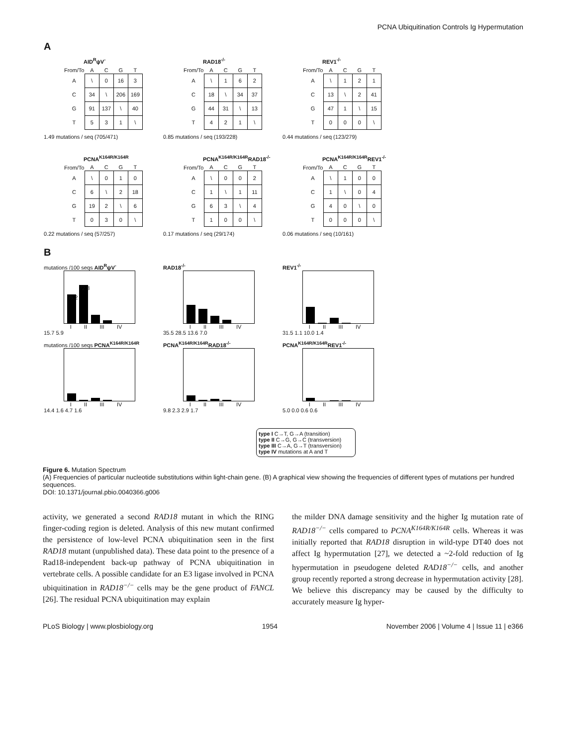PCNA Ubiquitination Controls Ig Hypermutation
A
AID<sup>R</sup>ψV<sup>-</sup>
| From/To | A | C | G | T |
| --- | --- | --- | --- | --- |
| A | \ | 0 | 16 | 3 |
| C | 34 | \ | 206 | 169 |
| G | 91 | 137 | \ | 40 |
| T | 5 | 3 | 1 | \ |
1.49 mutations / seq (705/471)
RAD18<sup>-/-</sup>
| From/To | A | C | G | T |
| --- | --- | --- | --- | --- |
| A | \ | 1 | 6 | 2 |
| C | 18 | \ | 34 | 37 |
| G | 44 | 31 | \ | 13 |
| T | 4 | 2 | 1 | \ |
0.85 mutations / seq (193/228)
REV1<sup>-/-</sup>
| From/To | A | C | G | T |
| --- | --- | --- | --- | --- |
| A | \ | 1 | 2 | 1 |
| C | 13 | \ | 2 | 41 |
| G | 47 | 1 | \ | 15 |
| T | 0 | 0 | 0 | \ |
0.44 mutations / seq (123/279)
PCNA<sup>K164R/K164R</sup>
| From/To | A | C | G | T |
| --- | --- | --- | --- | --- |
| A | \ | 0 | 1 | 0 |
| C | 6 | \ | 2 | 18 |
| G | 19 | 2 | \ | 6 |
| T | 0 | 3 | 0 | \ |
0.22 mutations / seq (57/257)
PCNA<sup>K164R/K164R</sup>RAD18<sup>-/-</sup>
| From/To | A | C | G | T |
| --- | --- | --- | --- | --- |
| A | \ | 0 | 0 | 2 |
| C | 1 | \ | 1 | 11 |
| G | 6 | 3 | \ | 4 |
| T | 1 | 0 | 0 | \ |
0.17 mutations / seq (29/174)
PCNA<sup>K164R/K164R</sup>REV1<sup>-/-</sup>
| From/To | A | C | G | T |
| --- | --- | --- | --- | --- |
| A | \ | 1 | 0 | 0 |
| C | 1 | \ | 0 | 4 |
| G | 4 | 0 | \ | 0 |
| T | 0 | 0 | 0 | \ |
0.06 mutations / seq (10/161)
B
mutations /100 seqs AID<sup>R</sup>ψV<sup>-</sup>
55.2
72.8
I II III IV
15.7 5.9
RAD18<sup>-/-</sup>
I II III IV
35.5 28.5 13.6 7.0
REV1<sup>-/-</sup>
I II III IV
31.5 1.1 10.0 1.4
mutations /100 seqs PCNA<sup>K164R/K164R</sup>
I II III IV
14.4 1.6 4.7 1.6
PCNA<sup>K164R/K164R</sup>RAD18<sup>-/-</sup>
I II III IV
9.8 2.3 2.9 1.7
PCNA<sup>K164R/K164R</sup>REV1<sup>-/-</sup>
I II III IV
5.0 0.0 0.6 0.6
type I C→T, G→A (transition)
type II C→G, G→C (transversion)
type III C→A, G→T (transversion)
type IV mutations at A and T
Figure 6. Mutation Spectrum
(A) Frequencies of particular nucleotide substitutions within light-chain gene. (B) A graphical view showing the frequencies of different types of mutations per hundred sequences.
DOI: 10.1371/journal.pbio.0040366.g006
activity, we generated a second RAD18 mutant in which the RING finger-coding region is deleted. Analysis of this new mutant confirmed the persistence of low-level PCNA ubiquitination seen in the first RAD18 mutant (unpublished data). These data point to the presence of a Rad18-independent back-up pathway of PCNA ubiquitination in vertebrate cells. A possible candidate for an E3 ligase involved in PCNA ubiquitination in RAD18<sup>−/−</sup> cells may be the gene product of FANCL [26]. The residual PCNA ubiquitination may explain
the milder DNA damage sensitivity and the higher Ig mutation rate of RAD18<sup>−/−</sup> cells compared to PCNA<sup>K164R/K164R</sup> cells. Whereas it was initially reported that RAD18 disruption in wild-type DT40 does not affect Ig hypermutation [27], we detected a ~2-fold reduction of Ig hypermutation in pseudogene deleted RAD18<sup>−/−</sup> cells, and another group recently reported a strong decrease in hypermutation activity [28]. We believe this discrepancy may be caused by the difficulty to accurately measure Ig hyper-
PLoS Biology | www.plosbiology.org 1954 November 2006 | Volume 4 | Issue 11 | e366